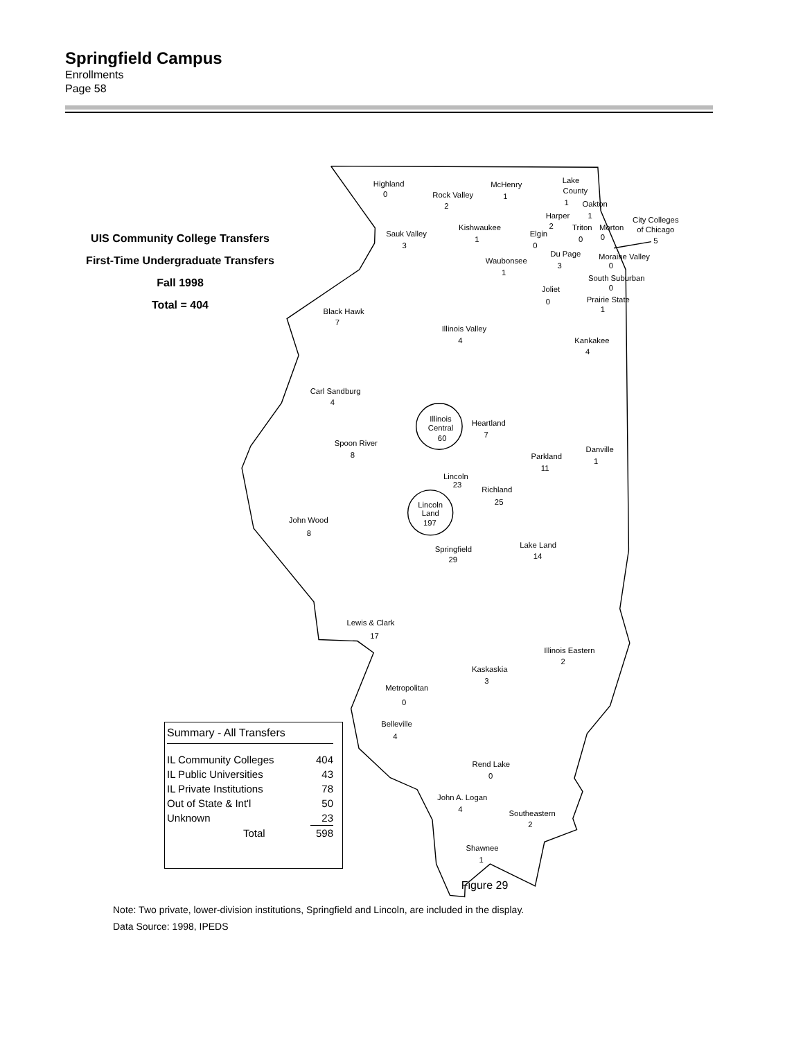Springfield Campus
Enrollments
Page 58
UIS Community College Transfers
First-Time Undergraduate Transfers
Fall 1998
Total = 404
Highland
0
Rock Valley
2
McHenry
1
Lake
County
1
Oakton
1
Harper
2
Triton
0
Morton
0
City Colleges
of Chicago
5
Sauk Valley
3
Kishwaukee
1
Elgin
0
Du Page
3
Waubonsee
1
Moraine Valley
0
South Suburban
0
Joliet
0
Prairie State
1
Black Hawk
7
Illinois Valley
4
Kankakee
4
Carl Sandburg
4
Illinois
Central
60
Heartland
7
Spoon River
8
Danville
1
Parkland
11
Lincoln
23
Richland
25
Lincoln
Land
197
John Wood
8
Lake Land
14
Springfield
29
Lewis & Clark
17
Illinois Eastern
2
Kaskaskia
3
Metropolitan
0
Belleville
4
Rend Lake
0
John A. Logan
4
Southeastern
2
Shawnee
1
| Summary - All Transfers | |
| IL Community Colleges | 404 |
| IL Public Universities | 43 |
| IL Private Institutions | 78 |
| Out of State & Int'l | 50 |
| Unknown | 23 |
| Total | 598 |
Figure 29
Note: Two private, lower-division institutions, Springfield and Lincoln, are included in the display.
Data Source: 1998, IPEDS